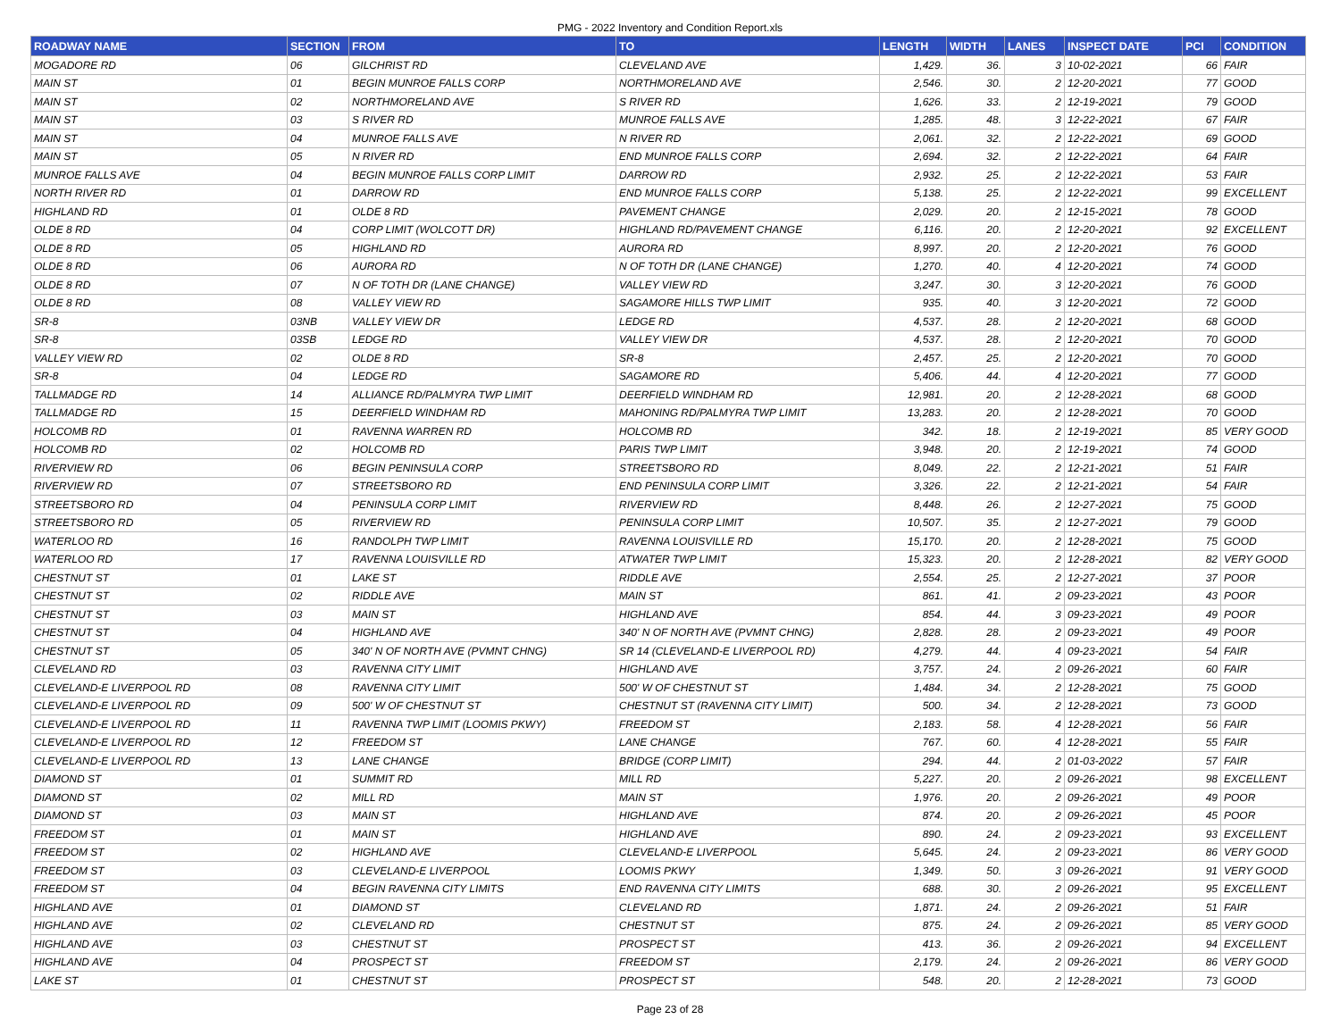PMG - 2022 Inventory and Condition Report.xls
| ROADWAY NAME | SECTION | FROM | TO | LENGTH | WIDTH | LANES | INSPECT DATE | PCI | CONDITION |
| --- | --- | --- | --- | --- | --- | --- | --- | --- | --- |
| MOGADORE RD | 06 | GILCHRIST RD | CLEVELAND AVE | 1,429. | 36. | 3 | 10-02-2021 | 66 | FAIR |
| MAIN ST | 01 | BEGIN MUNROE FALLS CORP | NORTHMORELAND AVE | 2,546. | 30. | 2 | 12-20-2021 | 77 | GOOD |
| MAIN ST | 02 | NORTHMORELAND AVE | S RIVER RD | 1,626. | 33. | 2 | 12-19-2021 | 79 | GOOD |
| MAIN ST | 03 | S RIVER RD | MUNROE FALLS AVE | 1,285. | 48. | 3 | 12-22-2021 | 67 | FAIR |
| MAIN ST | 04 | MUNROE FALLS AVE | N RIVER RD | 2,061. | 32. | 2 | 12-22-2021 | 69 | GOOD |
| MAIN ST | 05 | N RIVER RD | END MUNROE FALLS CORP | 2,694. | 32. | 2 | 12-22-2021 | 64 | FAIR |
| MUNROE FALLS AVE | 04 | BEGIN MUNROE FALLS CORP LIMIT | DARROW RD | 2,932. | 25. | 2 | 12-22-2021 | 53 | FAIR |
| NORTH RIVER RD | 01 | DARROW RD | END MUNROE FALLS CORP | 5,138. | 25. | 2 | 12-22-2021 | 99 | EXCELLENT |
| HIGHLAND RD | 01 | OLDE 8 RD | PAVEMENT CHANGE | 2,029. | 20. | 2 | 12-15-2021 | 78 | GOOD |
| OLDE 8 RD | 04 | CORP LIMIT (WOLCOTT DR) | HIGHLAND RD/PAVEMENT CHANGE | 6,116. | 20. | 2 | 12-20-2021 | 92 | EXCELLENT |
| OLDE 8 RD | 05 | HIGHLAND RD | AURORA RD | 8,997. | 20. | 2 | 12-20-2021 | 76 | GOOD |
| OLDE 8 RD | 06 | AURORA RD | N OF TOTH DR (LANE CHANGE) | 1,270. | 40. | 4 | 12-20-2021 | 74 | GOOD |
| OLDE 8 RD | 07 | N OF TOTH DR (LANE CHANGE) | VALLEY VIEW RD | 3,247. | 30. | 3 | 12-20-2021 | 76 | GOOD |
| OLDE 8 RD | 08 | VALLEY VIEW RD | SAGAMORE HILLS TWP LIMIT | 935. | 40. | 3 | 12-20-2021 | 72 | GOOD |
| SR-8 | 03NB | VALLEY VIEW DR | LEDGE RD | 4,537. | 28. | 2 | 12-20-2021 | 68 | GOOD |
| SR-8 | 03SB | LEDGE RD | VALLEY VIEW DR | 4,537. | 28. | 2 | 12-20-2021 | 70 | GOOD |
| VALLEY VIEW RD | 02 | OLDE 8 RD | SR-8 | 2,457. | 25. | 2 | 12-20-2021 | 70 | GOOD |
| SR-8 | 04 | LEDGE RD | SAGAMORE RD | 5,406. | 44. | 4 | 12-20-2021 | 77 | GOOD |
| TALLMADGE RD | 14 | ALLIANCE RD/PALMYRA TWP LIMIT | DEERFIELD WINDHAM RD | 12,981. | 20. | 2 | 12-28-2021 | 68 | GOOD |
| TALLMADGE RD | 15 | DEERFIELD WINDHAM RD | MAHONING RD/PALMYRA TWP LIMIT | 13,283. | 20. | 2 | 12-28-2021 | 70 | GOOD |
| HOLCOMB RD | 01 | RAVENNA WARREN RD | HOLCOMB RD | 342. | 18. | 2 | 12-19-2021 | 85 | VERY GOOD |
| HOLCOMB RD | 02 | HOLCOMB RD | PARIS TWP LIMIT | 3,948. | 20. | 2 | 12-19-2021 | 74 | GOOD |
| RIVERVIEW RD | 06 | BEGIN PENINSULA CORP | STREETSBORO RD | 8,049. | 22. | 2 | 12-21-2021 | 51 | FAIR |
| RIVERVIEW RD | 07 | STREETSBORO RD | END PENINSULA CORP LIMIT | 3,326. | 22. | 2 | 12-21-2021 | 54 | FAIR |
| STREETSBORO RD | 04 | PENINSULA CORP LIMIT | RIVERVIEW RD | 8,448. | 26. | 2 | 12-27-2021 | 75 | GOOD |
| STREETSBORO RD | 05 | RIVERVIEW RD | PENINSULA CORP LIMIT | 10,507. | 35. | 2 | 12-27-2021 | 79 | GOOD |
| WATERLOO RD | 16 | RANDOLPH TWP LIMIT | RAVENNA LOUISVILLE RD | 15,170. | 20. | 2 | 12-28-2021 | 75 | GOOD |
| WATERLOO RD | 17 | RAVENNA LOUISVILLE RD | ATWATER TWP LIMIT | 15,323. | 20. | 2 | 12-28-2021 | 82 | VERY GOOD |
| CHESTNUT ST | 01 | LAKE ST | RIDDLE AVE | 2,554. | 25. | 2 | 12-27-2021 | 37 | POOR |
| CHESTNUT ST | 02 | RIDDLE AVE | MAIN ST | 861. | 41. | 2 | 09-23-2021 | 43 | POOR |
| CHESTNUT ST | 03 | MAIN ST | HIGHLAND AVE | 854. | 44. | 3 | 09-23-2021 | 49 | POOR |
| CHESTNUT ST | 04 | HIGHLAND AVE | 340' N OF NORTH AVE (PVMNT CHNG) | 2,828. | 28. | 2 | 09-23-2021 | 49 | POOR |
| CHESTNUT ST | 05 | 340' N OF NORTH AVE (PVMNT CHNG) | SR 14 (CLEVELAND-E LIVERPOOL RD) | 4,279. | 44. | 4 | 09-23-2021 | 54 | FAIR |
| CLEVELAND RD | 03 | RAVENNA CITY LIMIT | HIGHLAND AVE | 3,757. | 24. | 2 | 09-26-2021 | 60 | FAIR |
| CLEVELAND-E LIVERPOOL RD | 08 | RAVENNA CITY LIMIT | 500' W OF CHESTNUT ST | 1,484. | 34. | 2 | 12-28-2021 | 75 | GOOD |
| CLEVELAND-E LIVERPOOL RD | 09 | 500' W OF CHESTNUT ST | CHESTNUT ST (RAVENNA CITY LIMIT) | 500. | 34. | 2 | 12-28-2021 | 73 | GOOD |
| CLEVELAND-E LIVERPOOL RD | 11 | RAVENNA TWP LIMIT (LOOMIS PKWY) | FREEDOM ST | 2,183. | 58. | 4 | 12-28-2021 | 56 | FAIR |
| CLEVELAND-E LIVERPOOL RD | 12 | FREEDOM ST | LANE CHANGE | 767. | 60. | 4 | 12-28-2021 | 55 | FAIR |
| CLEVELAND-E LIVERPOOL RD | 13 | LANE CHANGE | BRIDGE (CORP LIMIT) | 294. | 44. | 2 | 01-03-2022 | 57 | FAIR |
| DIAMOND ST | 01 | SUMMIT RD | MILL RD | 5,227. | 20. | 2 | 09-26-2021 | 98 | EXCELLENT |
| DIAMOND ST | 02 | MILL RD | MAIN ST | 1,976. | 20. | 2 | 09-26-2021 | 49 | POOR |
| DIAMOND ST | 03 | MAIN ST | HIGHLAND AVE | 874. | 20. | 2 | 09-26-2021 | 45 | POOR |
| FREEDOM ST | 01 | MAIN ST | HIGHLAND AVE | 890. | 24. | 2 | 09-23-2021 | 93 | EXCELLENT |
| FREEDOM ST | 02 | HIGHLAND AVE | CLEVELAND-E LIVERPOOL | 5,645. | 24. | 2 | 09-23-2021 | 86 | VERY GOOD |
| FREEDOM ST | 03 | CLEVELAND-E LIVERPOOL | LOOMIS PKWY | 1,349. | 50. | 3 | 09-26-2021 | 91 | VERY GOOD |
| FREEDOM ST | 04 | BEGIN RAVENNA CITY LIMITS | END RAVENNA CITY LIMITS | 688. | 30. | 2 | 09-26-2021 | 95 | EXCELLENT |
| HIGHLAND AVE | 01 | DIAMOND ST | CLEVELAND RD | 1,871. | 24. | 2 | 09-26-2021 | 51 | FAIR |
| HIGHLAND AVE | 02 | CLEVELAND RD | CHESTNUT ST | 875. | 24. | 2 | 09-26-2021 | 85 | VERY GOOD |
| HIGHLAND AVE | 03 | CHESTNUT ST | PROSPECT ST | 413. | 36. | 2 | 09-26-2021 | 94 | EXCELLENT |
| HIGHLAND AVE | 04 | PROSPECT ST | FREEDOM ST | 2,179. | 24. | 2 | 09-26-2021 | 86 | VERY GOOD |
| LAKE ST | 01 | CHESTNUT ST | PROSPECT ST | 548. | 20. | 2 | 12-28-2021 | 73 | GOOD |
Page 23 of 28